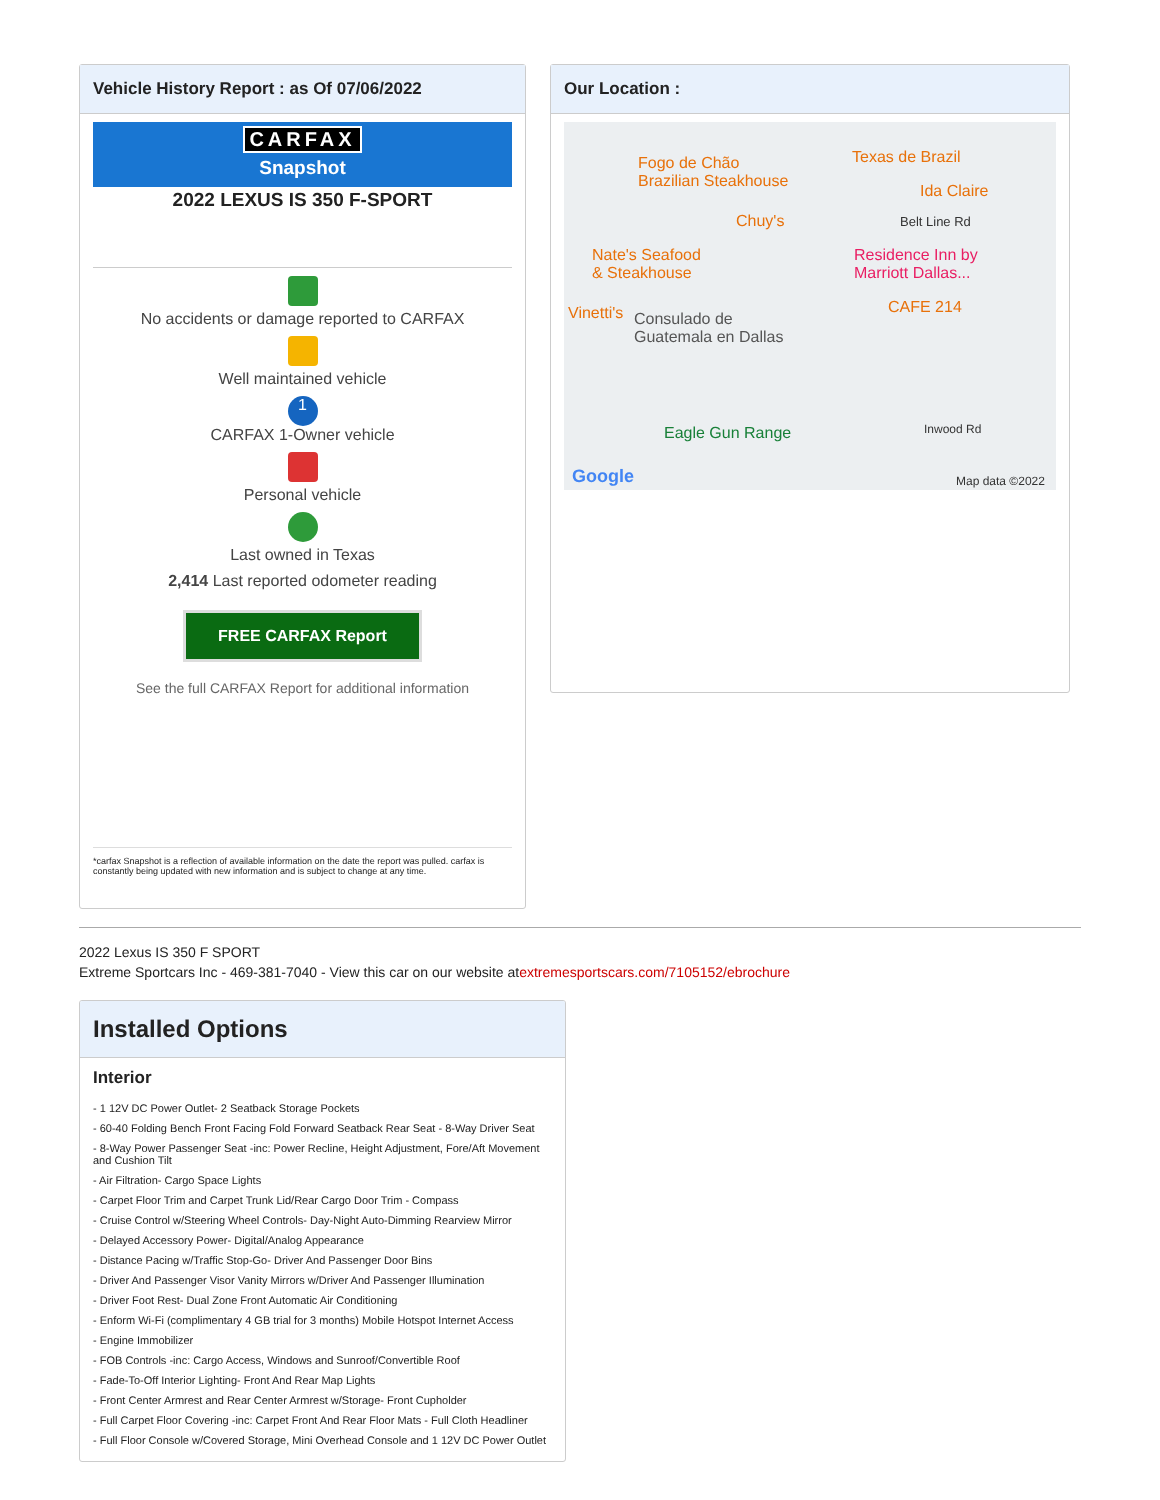Vehicle History Report : as Of 07/06/2022
CARFAX
Snapshot
2022 LEXUS IS 350 F-SPORT
No accidents or damage reported to CARFAX
Well maintained vehicle
1
CARFAX 1-Owner vehicle
Personal vehicle
Last owned in Texas
2,414 Last reported odometer reading
FREE CARFAX Report
See the full CARFAX Report for additional information
*carfax Snapshot is a reflection of available information on the date the report was pulled. carfax is constantly being updated with new information and is subject to change at any time.
Our Location :
Fogo de Chão
Brazilian Steakhouse
Texas de Brazil
Ida Claire
Chuy's Belt Line Rd
Nate's Seafood
& Steakhouse
Residence Inn by
Marriott Dallas...
Vinetti's CAFE 214
Consulado de
Guatemala en Dallas
Eagle Gun Range
Google
Inwood Rd
Map data ©2022
2022 Lexus IS 350 F SPORT
Extreme Sportcars Inc - 469-381-7040 - View this car on our website atextremesportscars.com/7105152/ebrochure
Installed Options
Interior
- 1 12V DC Power Outlet- 2 Seatback Storage Pockets
- 60-40 Folding Bench Front Facing Fold Forward Seatback Rear Seat - 8-Way Driver Seat
- 8-Way Power Passenger Seat -inc: Power Recline, Height Adjustment, Fore/Aft Movement and Cushion Tilt
- Air Filtration- Cargo Space Lights
- Carpet Floor Trim and Carpet Trunk Lid/Rear Cargo Door Trim - Compass
- Cruise Control w/Steering Wheel Controls- Day-Night Auto-Dimming Rearview Mirror
- Delayed Accessory Power- Digital/Analog Appearance
- Distance Pacing w/Traffic Stop-Go- Driver And Passenger Door Bins
- Driver And Passenger Visor Vanity Mirrors w/Driver And Passenger Illumination
- Driver Foot Rest- Dual Zone Front Automatic Air Conditioning
- Enform Wi-Fi (complimentary 4 GB trial for 3 months) Mobile Hotspot Internet Access
- Engine Immobilizer
- FOB Controls -inc: Cargo Access, Windows and Sunroof/Convertible Roof
- Fade-To-Off Interior Lighting- Front And Rear Map Lights
- Front Center Armrest and Rear Center Armrest w/Storage- Front Cupholder
- Full Carpet Floor Covering -inc: Carpet Front And Rear Floor Mats - Full Cloth Headliner
- Full Floor Console w/Covered Storage, Mini Overhead Console and 1 12V DC Power Outlet